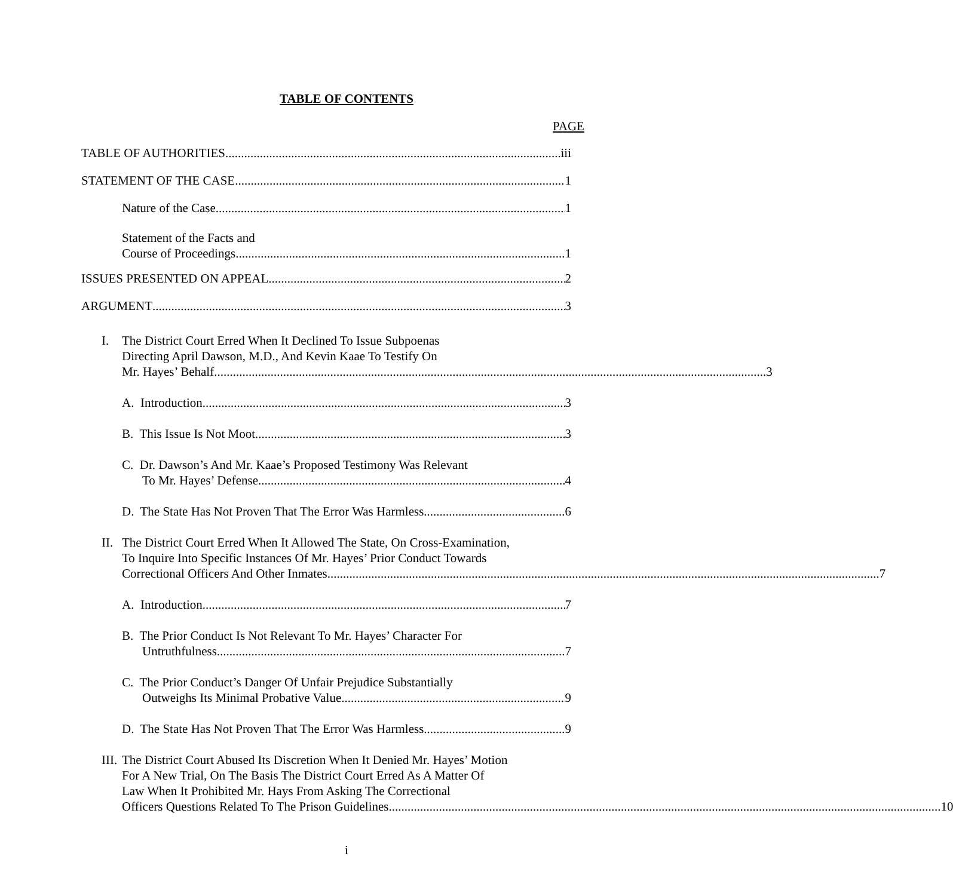TABLE OF CONTENTS
PAGE
TABLE OF AUTHORITIES iii
STATEMENT OF THE CASE 1
Nature of the Case 1
Statement of the Facts and
Course of Proceedings 1
ISSUES PRESENTED ON APPEAL 2
ARGUMENT 3
I. The District Court Erred When It Declined To Issue Subpoenas
Directing April Dawson, M.D., And Kevin Kaae To Testify On
Mr. Hayes’ Behalf 3
A. Introduction 3
B. This Issue Is Not Moot 3
C. Dr. Dawson’s And Mr. Kaae’s Proposed Testimony Was Relevant
To Mr. Hayes’ Defense 4
D. The State Has Not Proven That The Error Was Harmless 6
II.
The District Court Erred When It Allowed The State, On Cross-Examination,
To Inquire Into Specific Instances Of Mr. Hayes’ Prior Conduct Towards
Correctional Officers And Other Inmates 7
A. Introduction 7
B. The Prior Conduct Is Not Relevant To Mr. Hayes’ Character For
Untruthfulness 7
C. The Prior Conduct’s Danger Of Unfair Prejudice Substantially
Outweighs Its Minimal Probative Value 9
D. The State Has Not Proven That The Error Was Harmless 9
III.
The District Court Abused Its Discretion When It Denied Mr. Hayes’ Motion
For A New Trial, On The Basis The District Court Erred As A Matter Of
Law When It Prohibited Mr. Hays From Asking The Correctional
Officers Questions Related To The Prison Guidelines 10
i